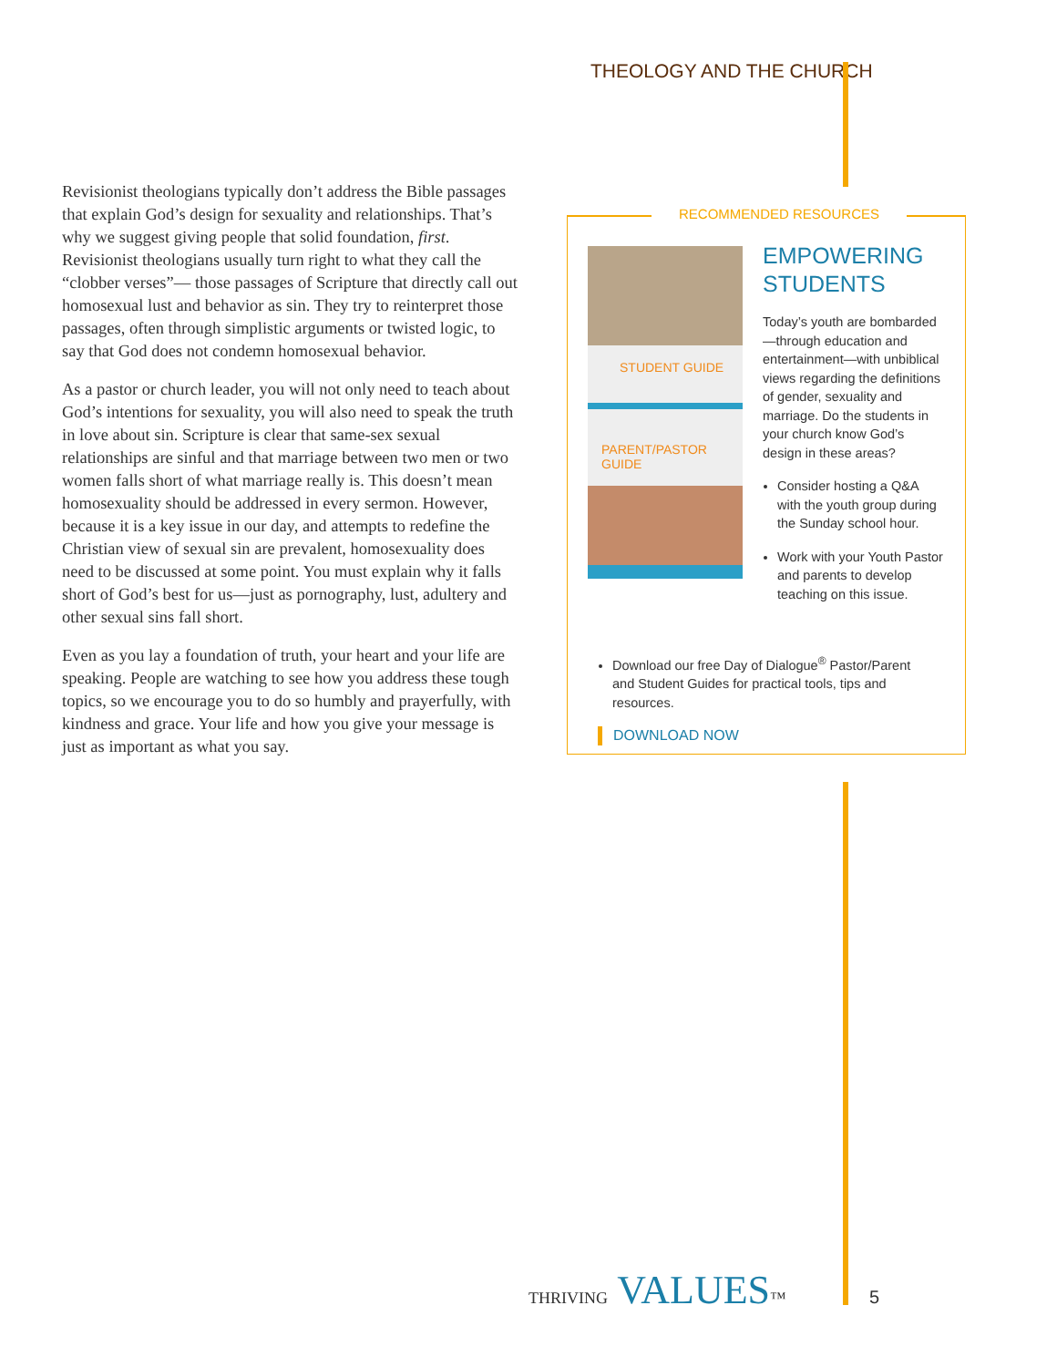THEOLOGY AND THE CHURCH
Revisionist theologians typically don’t address the Bible passages that explain God’s design for sexuality and relationships. That’s why we suggest giving people that solid foundation, first. Revisionist theologians usually turn right to what they call the “clobber verses”— those passages of Scripture that directly call out homosexual lust and behavior as sin. They try to reinterpret those passages, often through simplistic arguments or twisted logic, to say that God does not condemn homosexual behavior.
As a pastor or church leader, you will not only need to teach about God’s intentions for sexuality, you will also need to speak the truth in love about sin. Scripture is clear that same-sex sexual relationships are sinful and that marriage between two men or two women falls short of what marriage really is. This doesn’t mean homosexuality should be addressed in every sermon. However, because it is a key issue in our day, and attempts to redefine the Christian view of sexual sin are prevalent, homosexuality does need to be discussed at some point. You must explain why it falls short of God’s best for us—just as pornography, lust, adultery and other sexual sins fall short.
Even as you lay a foundation of truth, your heart and your life are speaking. People are watching to see how you address these tough topics, so we encourage you to do so humbly and prayerfully, with kindness and grace. Your life and how you give your message is just as important as what you say.
RECOMMENDED RESOURCES
STUDENT GUIDE
PARENT/PASTOR GUIDE
EMPOWERING STUDENTS
Today’s youth are bombarded—through education and entertainment—with unbiblical views regarding the definitions of gender, sexuality and marriage. Do the students in your church know God’s design in these areas?
Consider hosting a Q&A with the youth group during the Sunday school hour.
Work with your Youth Pastor and parents to develop teaching on this issue.
Download our free Day of Dialogue<sup>®</sup> Pastor/Parent and Student Guides for practical tools, tips and resources.
DOWNLOAD NOW
THRIVING VALUES™ 5